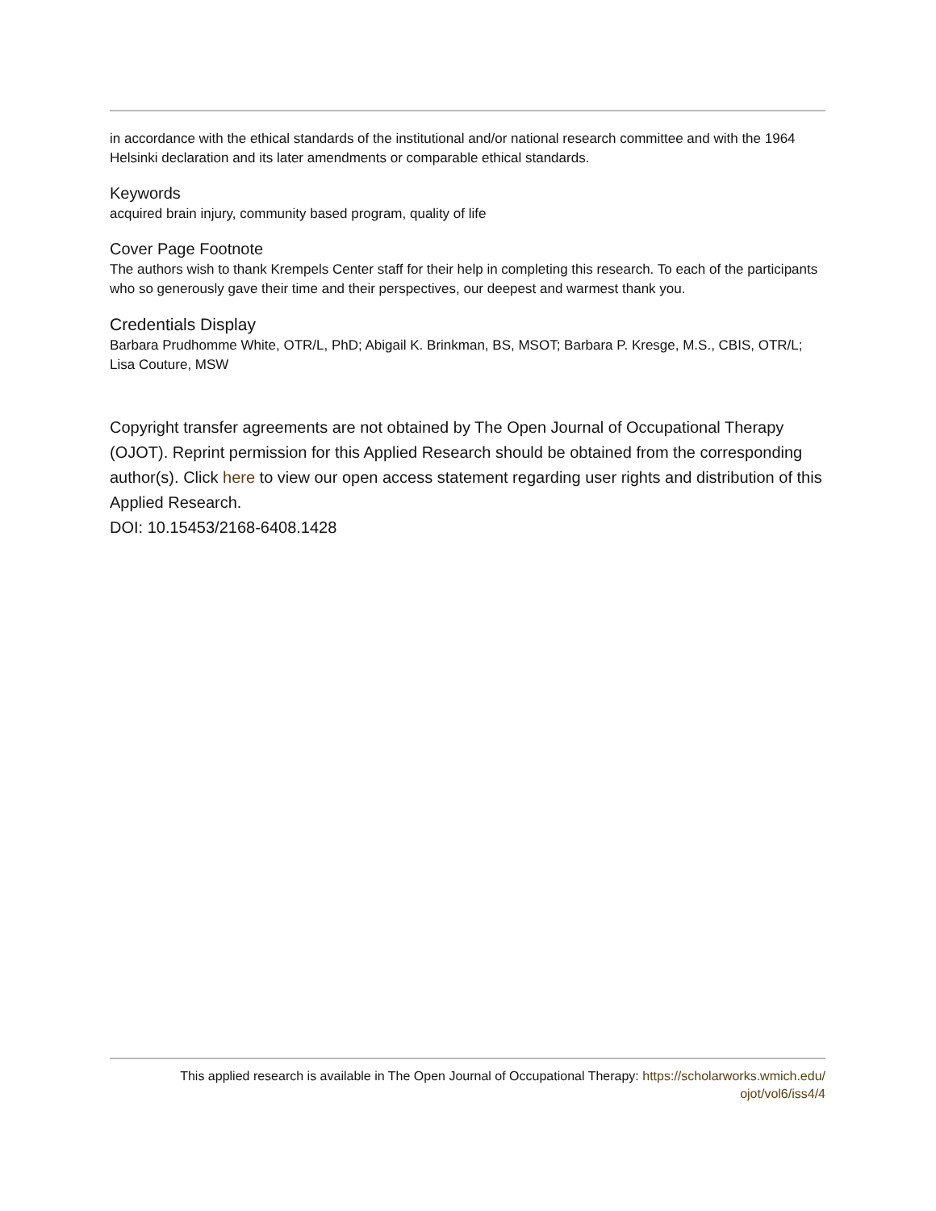in accordance with the ethical standards of the institutional and/or national research committee and with the 1964 Helsinki declaration and its later amendments or comparable ethical standards.
Keywords
acquired brain injury, community based program, quality of life
Cover Page Footnote
The authors wish to thank Krempels Center staff for their help in completing this research. To each of the participants who so generously gave their time and their perspectives, our deepest and warmest thank you.
Credentials Display
Barbara Prudhomme White, OTR/L, PhD; Abigail K. Brinkman, BS, MSOT; Barbara P. Kresge, M.S., CBIS, OTR/L; Lisa Couture, MSW
Copyright transfer agreements are not obtained by The Open Journal of Occupational Therapy (OJOT). Reprint permission for this Applied Research should be obtained from the corresponding author(s). Click here to view our open access statement regarding user rights and distribution of this Applied Research.
DOI: 10.15453/2168-6408.1428
This applied research is available in The Open Journal of Occupational Therapy: https://scholarworks.wmich.edu/
ojot/vol6/iss4/4